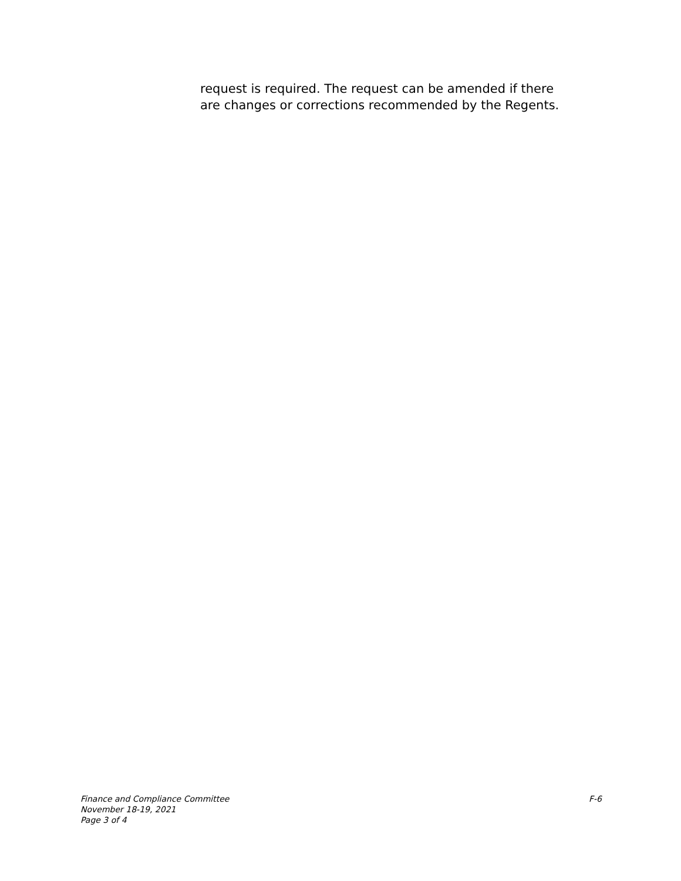request is required. The request can be amended if there are changes or corrections recommended by the Regents.
Finance and Compliance Committee
November 18-19, 2021
Page 3 of 4
F-6